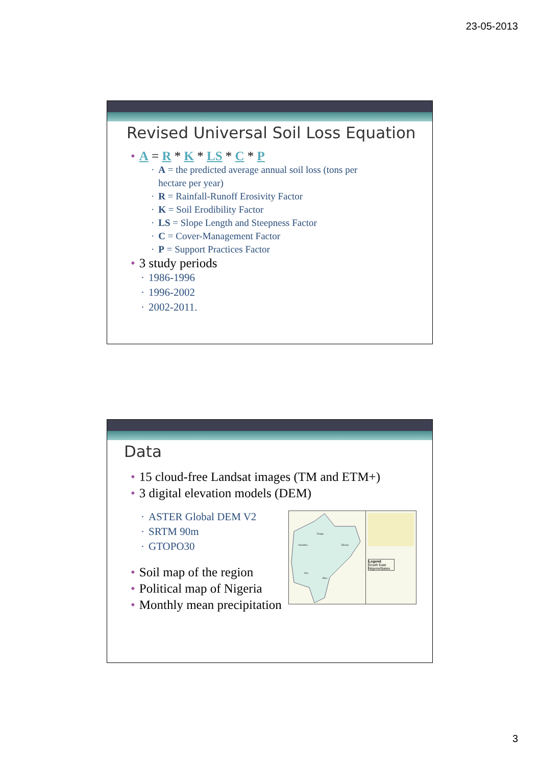23-05-2013
Revised Universal Soil Loss Equation
A = R * K * LS * C * P
A = the predicted average annual soil loss (tons per
hectare per year)
R = Rainfall-Runoff Erosivity Factor
K = Soil Erodibility Factor
LS = Slope Length and Steepness Factor
C = Cover-Management Factor
P = Support Practices Factor
3 study periods
1986-1996
1996-2002
2002-2011.
Data
15 cloud-free Landsat images (TM and ETM+)
3 digital elevation models (DEM)
ASTER Global DEM V2
SRTM 90m
GTOPO30
Soil map of the region
Political map of Nigeria
Monthly mean precipitation
Enugu
Anambra
Ebonyi
Imo
Abia
Legend
South East
NigeriaStates
3